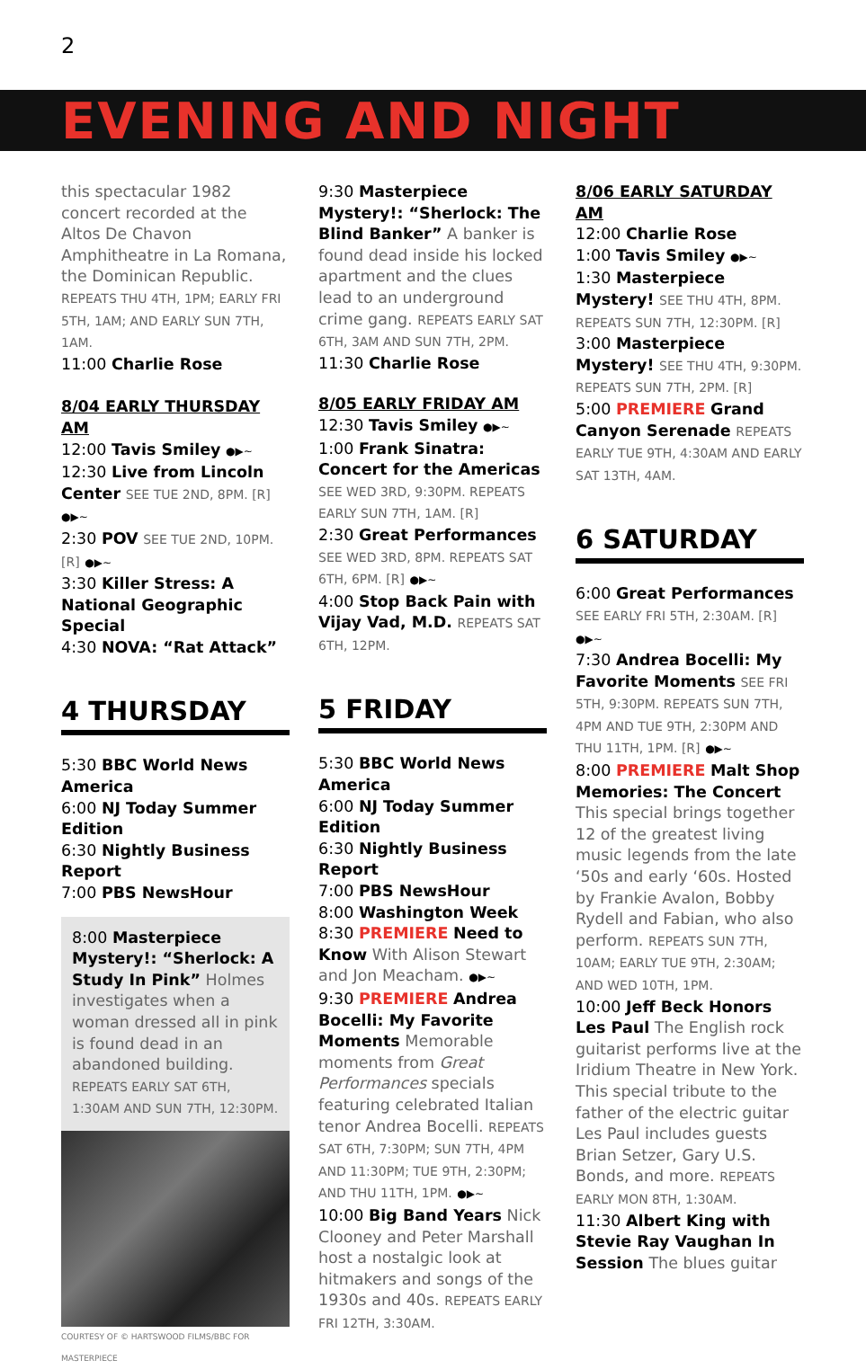2
EVENING AND NIGHT
this spectacular 1982 concert recorded at the Altos De Chavon Amphitheatre in La Romana, the Dominican Republic. REPEATS THU 4TH, 1PM; EARLY FRI 5TH, 1AM; AND EARLY SUN 7TH, 1AM.
11:00 Charlie Rose
8/04 EARLY THURSDAY AM
12:00 Tavis Smiley ●▶~
12:30 Live from Lincoln Center SEE TUE 2ND, 8PM. [R] ●▶~
2:30 POV SEE TUE 2ND, 10PM. [R] ●▶~
3:30 Killer Stress: A National Geographic Special
4:30 NOVA: “Rat Attack”
4 THURSDAY
5:30 BBC World News America
6:00 NJ Today Summer Edition
6:30 Nightly Business Report
7:00 PBS NewsHour
8:00 Masterpiece Mystery!: “Sherlock: A Study In Pink” Holmes investigates when a woman dressed all in pink is found dead in an abandoned building. REPEATS EARLY SAT 6TH, 1:30AM AND SUN 7TH, 12:30PM.
COURTESY OF © HARTSWOOD FILMS/BBC FOR MASTERPIECE
9:30 Masterpiece Mystery!: “Sherlock: The Blind Banker” A banker is found dead inside his locked apartment and the clues lead to an underground crime gang. REPEATS EARLY SAT 6TH, 3AM AND SUN 7TH, 2PM.
11:30 Charlie Rose
8/05 EARLY FRIDAY AM
12:30 Tavis Smiley ●▶~
1:00 Frank Sinatra: Concert for the Americas SEE WED 3RD, 9:30PM. REPEATS EARLY SUN 7TH, 1AM. [R]
2:30 Great Performances SEE WED 3RD, 8PM. REPEATS SAT 6TH, 6PM. [R] ●▶~
4:00 Stop Back Pain with Vijay Vad, M.D. REPEATS SAT 6TH, 12PM.
5 FRIDAY
5:30 BBC World News America
6:00 NJ Today Summer Edition
6:30 Nightly Business Report
7:00 PBS NewsHour
8:00 Washington Week
8:30 PREMIERE Need to Know With Alison Stewart and Jon Meacham. ●▶~
9:30 PREMIERE Andrea Bocelli: My Favorite Moments Memorable moments from Great Performances specials featuring celebrated Italian tenor Andrea Bocelli. REPEATS SAT 6TH, 7:30PM; SUN 7TH, 4PM AND 11:30PM; TUE 9TH, 2:30PM; AND THU 11TH, 1PM. ●▶~
10:00 Big Band Years Nick Clooney and Peter Marshall host a nostalgic look at hitmakers and songs of the 1930s and 40s. REPEATS EARLY FRI 12TH, 3:30AM.
8/06 EARLY SATURDAY AM
12:00 Charlie Rose
1:00 Tavis Smiley ●▶~
1:30 Masterpiece Mystery! SEE THU 4TH, 8PM. REPEATS SUN 7TH, 12:30PM. [R]
3:00 Masterpiece Mystery! SEE THU 4TH, 9:30PM. REPEATS SUN 7TH, 2PM. [R]
5:00 PREMIERE Grand Canyon Serenade REPEATS EARLY TUE 9TH, 4:30AM AND EARLY SAT 13TH, 4AM.
6 SATURDAY
6:00 Great Performances SEE EARLY FRI 5TH, 2:30AM. [R] ●▶~
7:30 Andrea Bocelli: My Favorite Moments SEE FRI 5TH, 9:30PM. REPEATS SUN 7TH, 4PM AND TUE 9TH, 2:30PM AND THU 11TH, 1PM. [R] ●▶~
8:00 PREMIERE Malt Shop Memories: The Concert This special brings together 12 of the greatest living music legends from the late ‘50s and early ‘60s. Hosted by Frankie Avalon, Bobby Rydell and Fabian, who also perform. REPEATS SUN 7TH, 10AM; EARLY TUE 9TH, 2:30AM; AND WED 10TH, 1PM.
10:00 Jeff Beck Honors Les Paul The English rock guitarist performs live at the Iridium Theatre in New York. This special tribute to the father of the electric guitar Les Paul includes guests Brian Setzer, Gary U.S. Bonds, and more. REPEATS EARLY MON 8TH, 1:30AM.
11:30 Albert King with Stevie Ray Vaughan In Session The blues guitar